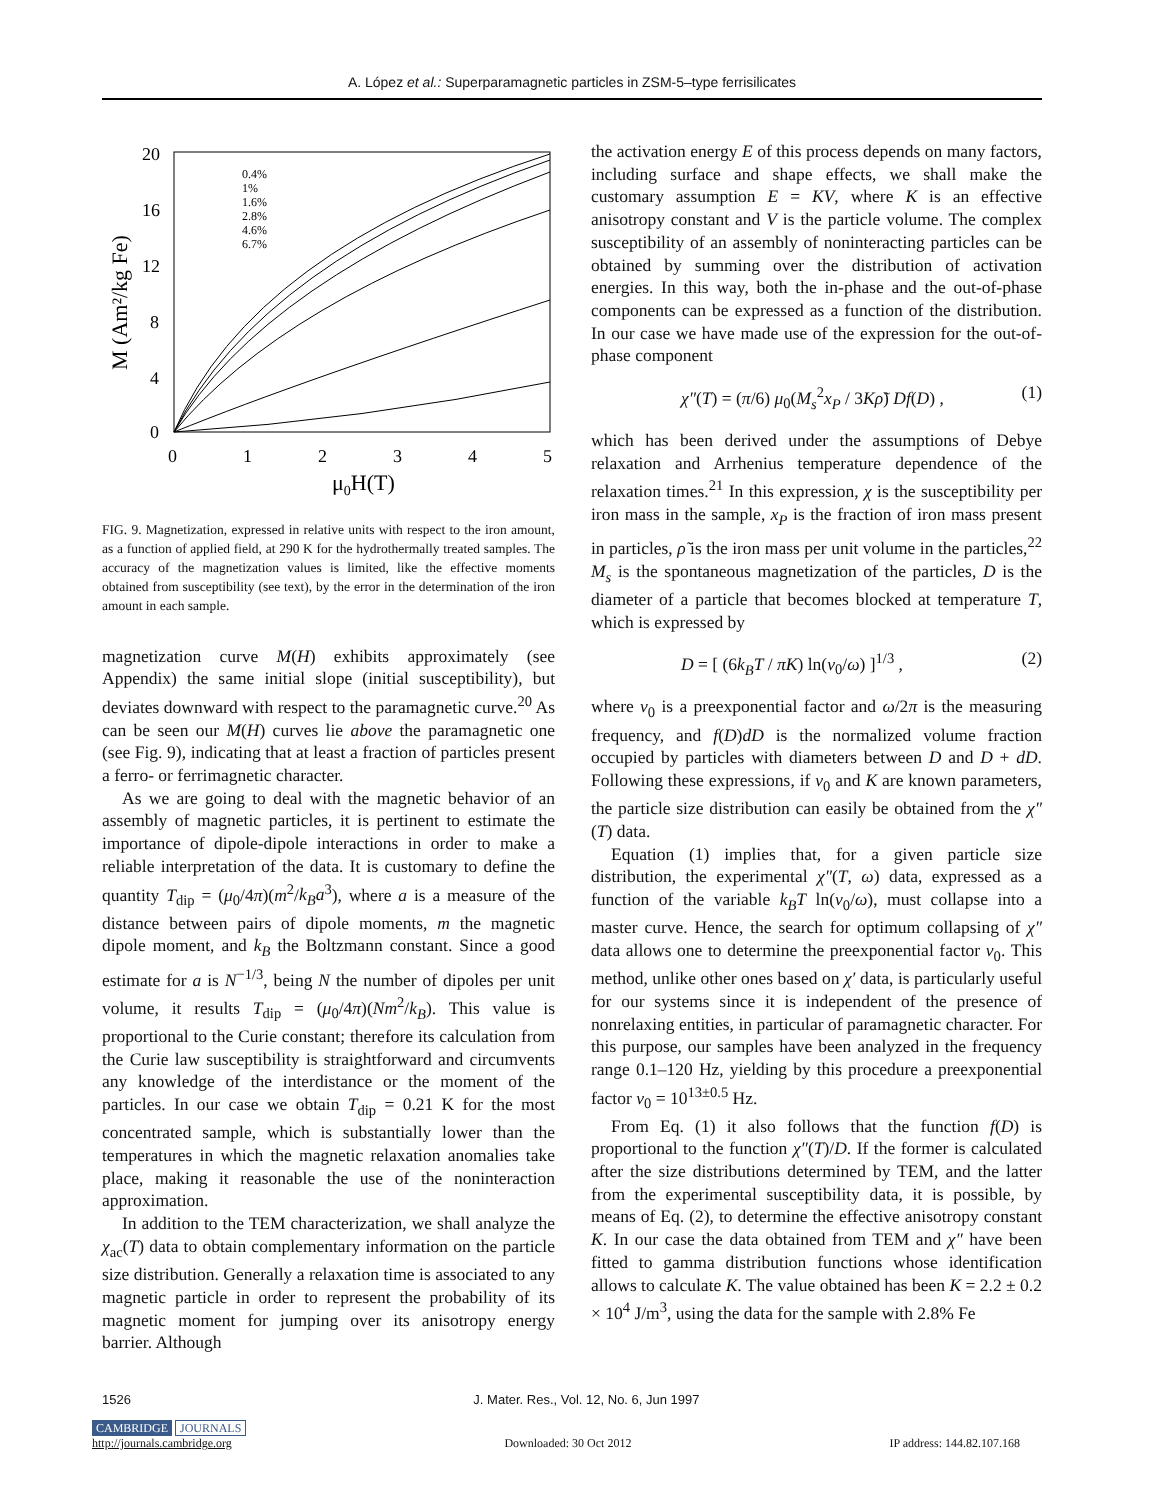A. López et al.: Superparamagnetic particles in ZSM-5–type ferrisilicates
20
16
12
8
4
0
0
1
2
3
4
5
μ0H(T)
M (Am²/kg Fe)
0.4%
1%
1.6%
2.8%
4.6%
6.7%
FIG. 9. Magnetization, expressed in relative units with respect to the iron amount, as a function of applied field, at 290 K for the hydrothermally treated samples. The accuracy of the magnetization values is limited, like the effective moments obtained from susceptibility (see text), by the error in the determination of the iron amount in each sample.
magnetization curve M(H) exhibits approximately (see Appendix) the same initial slope (initial susceptibility), but deviates downward with respect to the paramagnetic curve.<sup>20</sup> As can be seen our M(H) curves lie above the paramagnetic one (see Fig. 9), indicating that at least a fraction of particles present a ferro- or ferrimagnetic character.
As we are going to deal with the magnetic behavior of an assembly of magnetic particles, it is pertinent to estimate the importance of dipole-dipole interactions in order to make a reliable interpretation of the data. It is customary to define the quantity T<sub>dip</sub> = (μ<sub>0</sub>/4π)(m<sup>2</sup>/k<sub>B</sub>a<sup>3</sup>), where a is a measure of the distance between pairs of dipole moments, m the magnetic dipole moment, and k<sub>B</sub> the Boltzmann constant. Since a good estimate for a is N<sup>−1/3</sup>, being N the number of dipoles per unit volume, it results T<sub>dip</sub> = (μ<sub>0</sub>/4π)(Nm<sup>2</sup>/k<sub>B</sub>). This value is proportional to the Curie constant; therefore its calculation from the Curie law susceptibility is straightforward and circumvents any knowledge of the interdistance or the moment of the particles. In our case we obtain T<sub>dip</sub> = 0.21 K for the most concentrated sample, which is substantially lower than the temperatures in which the magnetic relaxation anomalies take place, making it reasonable the use of the noninteraction approximation.
In addition to the TEM characterization, we shall analyze the χ<sub>ac</sub>(T) data to obtain complementary information on the particle size distribution. Generally a relaxation time is associated to any magnetic particle in order to represent the probability of its magnetic moment for jumping over its anisotropy energy barrier. Although
the activation energy E of this process depends on many factors, including surface and shape effects, we shall make the customary assumption E = KV, where K is an effective anisotropy constant and V is the particle volume. The complex susceptibility of an assembly of noninteracting particles can be obtained by summing over the distribution of activation energies. In this way, both the in-phase and the out-of-phase components can be expressed as a function of the distribution. In our case we have made use of the expression for the out-of-phase component
χ″(T) = (π/6) μ<sub>0</sub>(M<sub>s</sub><sup>2</sup>x<sub>P</sub> / 3Kρ̃) Df(D) , (1)
which has been derived under the assumptions of Debye relaxation and Arrhenius temperature dependence of the relaxation times.<sup>21</sup> In this expression, χ is the susceptibility per iron mass in the sample, x<sub>P</sub> is the fraction of iron mass present in particles, ρ̃ is the iron mass per unit volume in the particles,<sup>22</sup> M<sub>s</sub> is the spontaneous magnetization of the particles, D is the diameter of a particle that becomes blocked at temperature T, which is expressed by
D = [ (6k<sub>B</sub>T / πK) ln(ν<sub>0</sub>/ω) ]<sup>1/3</sup> , (2)
where ν<sub>0</sub> is a preexponential factor and ω/2π is the measuring frequency, and f(D)dD is the normalized volume fraction occupied by particles with diameters between D and D + dD. Following these expressions, if ν<sub>0</sub> and K are known parameters, the particle size distribution can easily be obtained from the χ″(T) data.
Equation (1) implies that, for a given particle size distribution, the experimental χ″(T, ω) data, expressed as a function of the variable k<sub>B</sub>T ln(ν<sub>0</sub>/ω), must collapse into a master curve. Hence, the search for optimum collapsing of χ″ data allows one to determine the preexponential factor ν<sub>0</sub>. This method, unlike other ones based on χ′ data, is particularly useful for our systems since it is independent of the presence of nonrelaxing entities, in particular of paramagnetic character. For this purpose, our samples have been analyzed in the frequency range 0.1–120 Hz, yielding by this procedure a preexponential factor ν<sub>0</sub> = 10<sup>13±0.5</sup> Hz.
From Eq. (1) it also follows that the function f(D) is proportional to the function χ″(T)/D. If the former is calculated after the size distributions determined by TEM, and the latter from the experimental susceptibility data, it is possible, by means of Eq. (2), to determine the effective anisotropy constant K. In our case the data obtained from TEM and χ″ have been fitted to gamma distribution functions whose identification allows to calculate K. The value obtained has been K = 2.2 ± 0.2 × 10<sup>4</sup> J/m<sup>3</sup>, using the data for the sample with 2.8% Fe
1526 J. Mater. Res., Vol. 12, No. 6, Jun 1997
CAMBRIDGE JOURNALS
http://journals.cambridge.org
Downloaded: 30 Oct 2012
IP address: 144.82.107.168